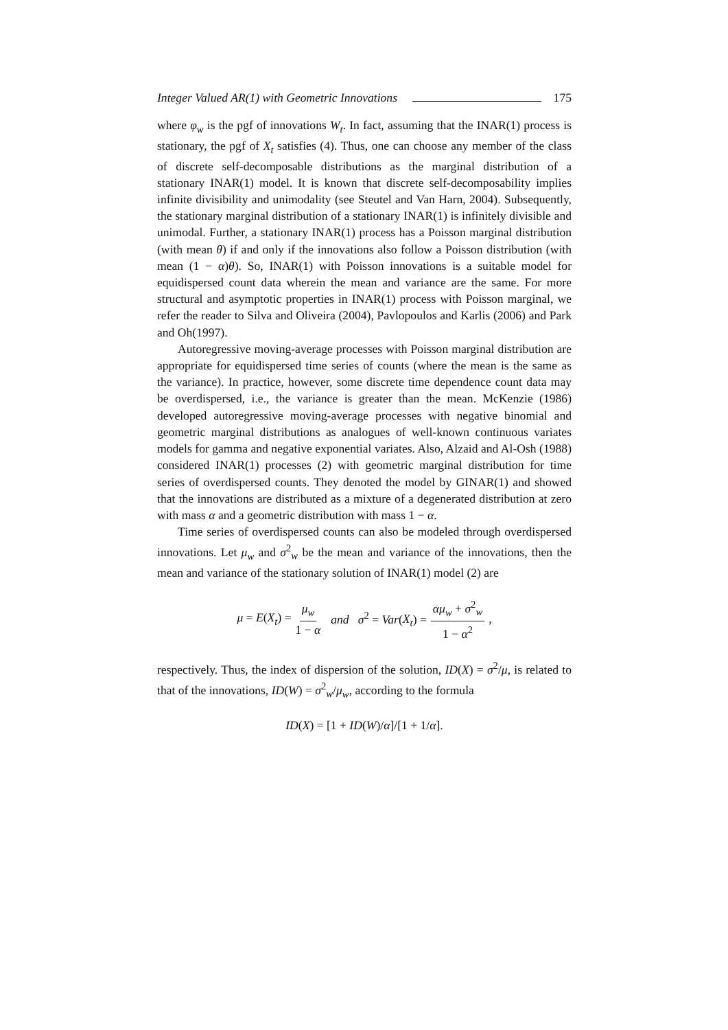Integer Valued AR(1) with Geometric Innovations 175
where φ<sub>w</sub> is the pgf of innovations W<sub>t</sub>. In fact, assuming that the INAR(1) process is stationary, the pgf of X<sub>t</sub> satisfies (4). Thus, one can choose any member of the class of discrete self-decomposable distributions as the marginal distribution of a stationary INAR(1) model. It is known that discrete self-decomposability implies infinite divisibility and unimodality (see Steutel and Van Harn, 2004). Subsequently, the stationary marginal distribution of a stationary INAR(1) is infinitely divisible and unimodal. Further, a stationary INAR(1) process has a Poisson marginal distribution (with mean θ) if and only if the innovations also follow a Poisson distribution (with mean (1 − α)θ). So, INAR(1) with Poisson innovations is a suitable model for equidispersed count data wherein the mean and variance are the same. For more structural and asymptotic properties in INAR(1) process with Poisson marginal, we refer the reader to Silva and Oliveira (2004), Pavlopoulos and Karlis (2006) and Park and Oh(1997).
Autoregressive moving-average processes with Poisson marginal distribution are appropriate for equidispersed time series of counts (where the mean is the same as the variance). In practice, however, some discrete time dependence count data may be overdispersed, i.e., the variance is greater than the mean. McKenzie (1986) developed autoregressive moving-average processes with negative binomial and geometric marginal distributions as analogues of well-known continuous variates models for gamma and negative exponential variates. Also, Alzaid and Al-Osh (1988) considered INAR(1) processes (2) with geometric marginal distribution for time series of overdispersed counts. They denoted the model by GINAR(1) and showed that the innovations are distributed as a mixture of a degenerated distribution at zero with mass α and a geometric distribution with mass 1 − α.
Time series of overdispersed counts can also be modeled through overdispersed innovations. Let μ<sub>w</sub> and σ<sup>2</sup><sub>w</sub> be the mean and variance of the innovations, then the mean and variance of the stationary solution of INAR(1) model (2) are
μ = E(X<sub>t</sub>) = μ<sub>w</sub> 1 − α and σ<sup>2</sup> = Var(X<sub>t</sub>) = αμ<sub>w</sub> + σ<sup>2</sup><sub>w</sub> 1 − α<sup>2</sup>,
respectively. Thus, the index of dispersion of the solution, ID(X) = σ<sup>2</sup>/μ, is related to that of the innovations, ID(W) = σ<sup>2</sup><sub>w</sub>/μ<sub>w</sub>, according to the formula
ID(X) = [1 + ID(W)/α]/[1 + 1/α].